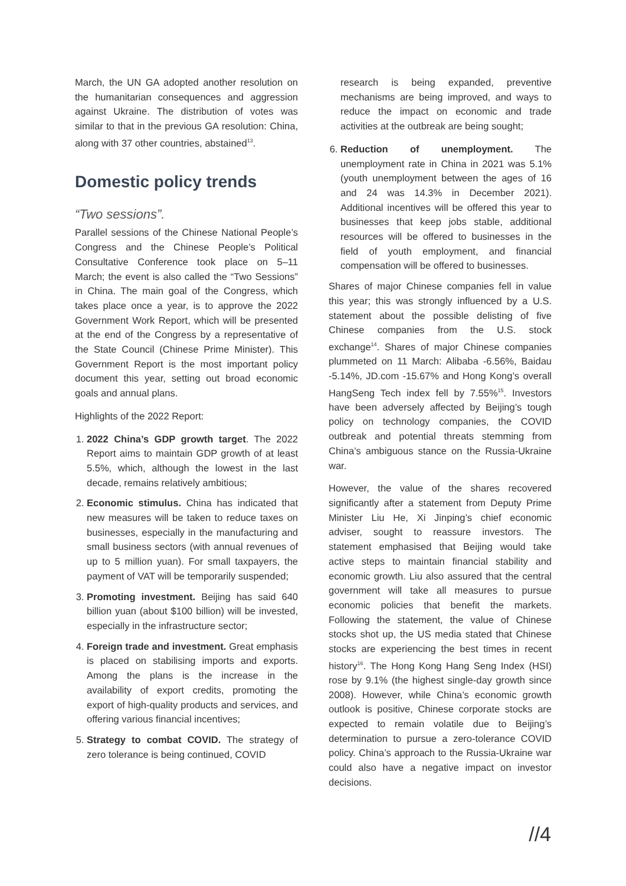March, the UN GA adopted another resolution on the humanitarian consequences and aggression against Ukraine. The distribution of votes was similar to that in the previous GA resolution: China, along with 37 other countries, abstained<sup>13</sup>.
Domestic policy trends
“Two sessions”.
Parallel sessions of the Chinese National People’s Congress and the Chinese People’s Political Consultative Conference took place on 5–11 March; the event is also called the “Two Sessions” in China. The main goal of the Congress, which takes place once a year, is to approve the 2022 Government Work Report, which will be presented at the end of the Congress by a representative of the State Council (Chinese Prime Minister). This Government Report is the most important policy document this year, setting out broad economic goals and annual plans.
Highlights of the 2022 Report:
1. 2022 China’s GDP growth target. The 2022 Report aims to maintain GDP growth of at least 5.5%, which, although the lowest in the last decade, remains relatively ambitious;
2. Economic stimulus. China has indicated that new measures will be taken to reduce taxes on businesses, especially in the manufacturing and small business sectors (with annual revenues of up to 5 million yuan). For small taxpayers, the payment of VAT will be temporarily suspended;
3. Promoting investment. Beijing has said 640 billion yuan (about $100 billion) will be invested, especially in the infrastructure sector;
4. Foreign trade and investment. Great emphasis is placed on stabilising imports and exports. Among the plans is the increase in the availability of export credits, promoting the export of high-quality products and services, and offering various financial incentives;
5. Strategy to combat COVID. The strategy of zero tolerance is being continued, COVID
research is being expanded, preventive mechanisms are being improved, and ways to reduce the impact on economic and trade activities at the outbreak are being sought;
6. Reduction of unemployment. The unemployment rate in China in 2021 was 5.1% (youth unemployment between the ages of 16 and 24 was 14.3% in December 2021). Additional incentives will be offered this year to businesses that keep jobs stable, additional resources will be offered to businesses in the field of youth employment, and financial compensation will be offered to businesses.
Shares of major Chinese companies fell in value this year; this was strongly influenced by a U.S. statement about the possible delisting of five Chinese companies from the U.S. stock exchange<sup>14</sup>. Shares of major Chinese companies plummeted on 11 March: Alibaba -6.56%, Baidau -5.14%, JD.com -15.67% and Hong Kong’s overall HangSeng Tech index fell by 7.55%<sup>15</sup>. Investors have been adversely affected by Beijing’s tough policy on technology companies, the COVID outbreak and potential threats stemming from China’s ambiguous stance on the Russia-Ukraine war.
However, the value of the shares recovered significantly after a statement from Deputy Prime Minister Liu He, Xi Jinping’s chief economic adviser, sought to reassure investors. The statement emphasised that Beijing would take active steps to maintain financial stability and economic growth. Liu also assured that the central government will take all measures to pursue economic policies that benefit the markets. Following the statement, the value of Chinese stocks shot up, the US media stated that Chinese stocks are experiencing the best times in recent history<sup>16</sup>. The Hong Kong Hang Seng Index (HSI) rose by 9.1% (the highest single-day growth since 2008). However, while China’s economic growth outlook is positive, Chinese corporate stocks are expected to remain volatile due to Beijing’s determination to pursue a zero-tolerance COVID policy. China’s approach to the Russia-Ukraine war could also have a negative impact on investor decisions.
//4